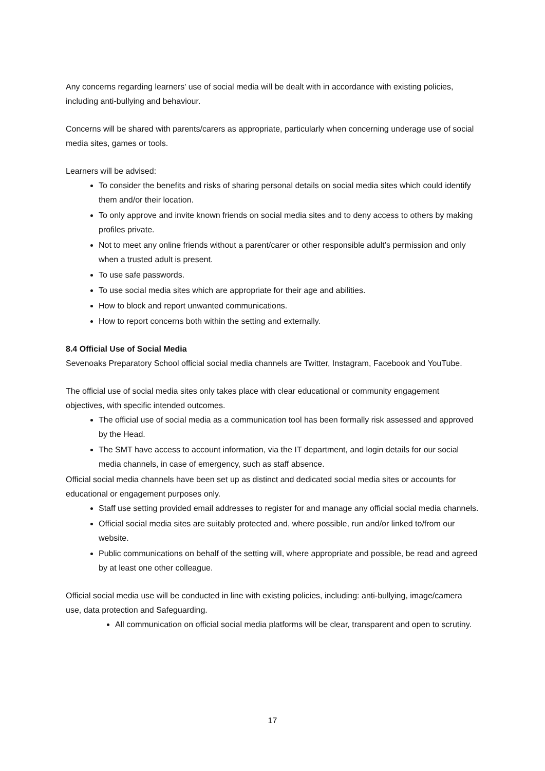Any concerns regarding learners’ use of social media will be dealt with in accordance with existing policies, including anti-bullying and behaviour.
Concerns will be shared with parents/carers as appropriate, particularly when concerning underage use of social media sites, games or tools.
Learners will be advised:
To consider the benefits and risks of sharing personal details on social media sites which could identify them and/or their location.
To only approve and invite known friends on social media sites and to deny access to others by making profiles private.
Not to meet any online friends without a parent/carer or other responsible adult’s permission and only when a trusted adult is present.
To use safe passwords.
To use social media sites which are appropriate for their age and abilities.
How to block and report unwanted communications.
How to report concerns both within the setting and externally.
8.4 Official Use of Social Media
Sevenoaks Preparatory School official social media channels are Twitter, Instagram, Facebook and YouTube.
The official use of social media sites only takes place with clear educational or community engagement objectives, with specific intended outcomes.
The official use of social media as a communication tool has been formally risk assessed and approved by the Head.
The SMT have access to account information, via the IT department, and login details for our social media channels, in case of emergency, such as staff absence.
Official social media channels have been set up as distinct and dedicated social media sites or accounts for educational or engagement purposes only.
Staff use setting provided email addresses to register for and manage any official social media channels.
Official social media sites are suitably protected and, where possible, run and/or linked to/from our website.
Public communications on behalf of the setting will, where appropriate and possible, be read and agreed by at least one other colleague.
Official social media use will be conducted in line with existing policies, including: anti-bullying, image/camera use, data protection and Safeguarding.
All communication on official social media platforms will be clear, transparent and open to scrutiny.
17